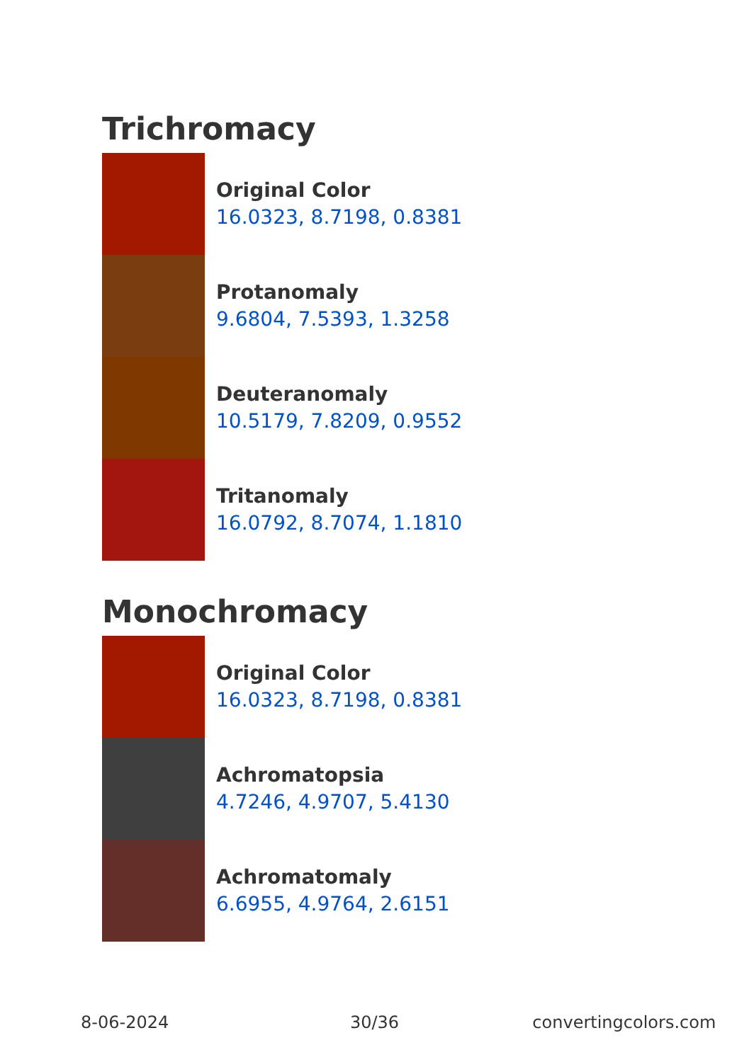Trichromacy
Original Color
16.0323, 8.7198, 0.8381
Protanomaly
9.6804, 7.5393, 1.3258
Deuteranomaly
10.5179, 7.8209, 0.9552
Tritanomaly
16.0792, 8.7074, 1.1810
Monochromacy
Original Color
16.0323, 8.7198, 0.8381
Achromatopsia
4.7246, 4.9707, 5.4130
Achromatomaly
6.6955, 4.9764, 2.6151
8-06-2024 30/36 convertingcolors.com